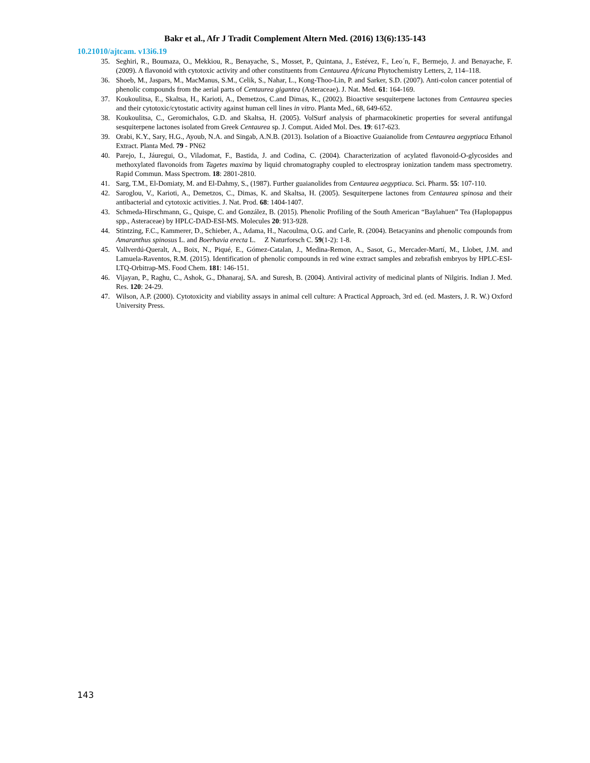Bakr et al., Afr J Tradit Complement Altern Med. (2016) 13(6):135-143
10.21010/ajtcam. v13i6.19
35. Seghiri, R., Boumaza, O., Mekkiou, R., Benayache, S., Mosset, P., Quintana, J., Estévez, F., Leo´n, F., Bermejo, J. and Benayache, F. (2009). A flavonoid with cytotoxic activity and other constituents from Centaurea Africana Phytochemistry Letters, 2, 114–118.
36. Shoeb, M., Jaspars, M., MacManus, S.M., Celik, S., Nahar, L., Kong-Thoo-Lin, P. and Sarker, S.D. (2007). Anti-colon cancer potential of phenolic compounds from the aerial parts of Centaurea gigantea (Asteraceae). J. Nat. Med. 61: 164-169.
37. Koukoulitsa, E., Skaltsa, H., Karioti, A., Demetzos, C.and Dimas, K., (2002). Bioactive sesquiterpene lactones from Centaurea species and their cytotoxic/cytostatic activity against human cell lines in vitro. Planta Med., 68, 649-652.
38. Koukoulitsa, C., Geromichalos, G.D. and Skaltsa, H. (2005). VolSurf analysis of pharmacokinetic properties for several antifungal sesquiterpene lactones isolated from Greek Centaurea sp. J. Comput. Aided Mol. Des. 19: 617-623.
39. Orabi, K.Y., Sary, H.G., Ayoub, N.A. and Singab, A.N.B. (2013). Isolation of a Bioactive Guaianolide from Centaurea aegyptiaca Ethanol Extract. Planta Med. 79 - PN62
40. Parejo, I., Jáuregui, O., Viladomat, F., Bastida, J. and Codina, C. (2004). Characterization of acylated flavonoid-O-glycosides and methoxylated flavonoids from Tagetes maxima by liquid chromatography coupled to electrospray ionization tandem mass spectrometry. Rapid Commun. Mass Spectrom. 18: 2801-2810.
41. Sarg, T.M., El-Domiaty, M. and El-Dahmy, S., (1987). Further guaianolides from Centaurea aegyptiaca. Sci. Pharm. 55: 107-110.
42. Saroglou, V., Karioti, A., Demetzos, C., Dimas, K. and Skaltsa, H. (2005). Sesquiterpene lactones from Centaurea spinosa and their antibacterial and cytotoxic activities. J. Nat. Prod. 68: 1404-1407.
43. Schmeda-Hirschmann, G., Quispe, C. and González, B. (2015). Phenolic Profiling of the South American “Baylahuen” Tea (Haplopappus spp., Asteraceae) by HPLC-DAD-ESI-MS. Molecules 20: 913-928.
44. Stintzing, F.C., Kammerer, D., Schieber, A., Adama, H., Nacoulma, O.G. and Carle, R. (2004). Betacyanins and phenolic compounds from Amaranthus spinosus L. and Boerhavia erecta L. Z Naturforsch C. 59(1-2): 1-8.
45. Vallverdú-Queralt, A., Boix, N., Piqué, E., Gómez-Catalan, J., Medina-Remon, A., Sasot, G., Mercader-Martí, M., Llobet, J.M. and Lamuela-Raventos, R.M. (2015). Identification of phenolic compounds in red wine extract samples and zebrafish embryos by HPLC-ESI-LTQ-Orbitrap-MS. Food Chem. 181: 146-151.
46. Vijayan, P., Raghu, C., Ashok, G., Dhanaraj, SA. and Suresh, B. (2004). Antiviral activity of medicinal plants of Nilgiris. Indian J. Med. Res. 120: 24-29.
47. Wilson, A.P. (2000). Cytotoxicity and viability assays in animal cell culture: A Practical Approach, 3rd ed. (ed. Masters, J. R. W.) Oxford University Press.
143